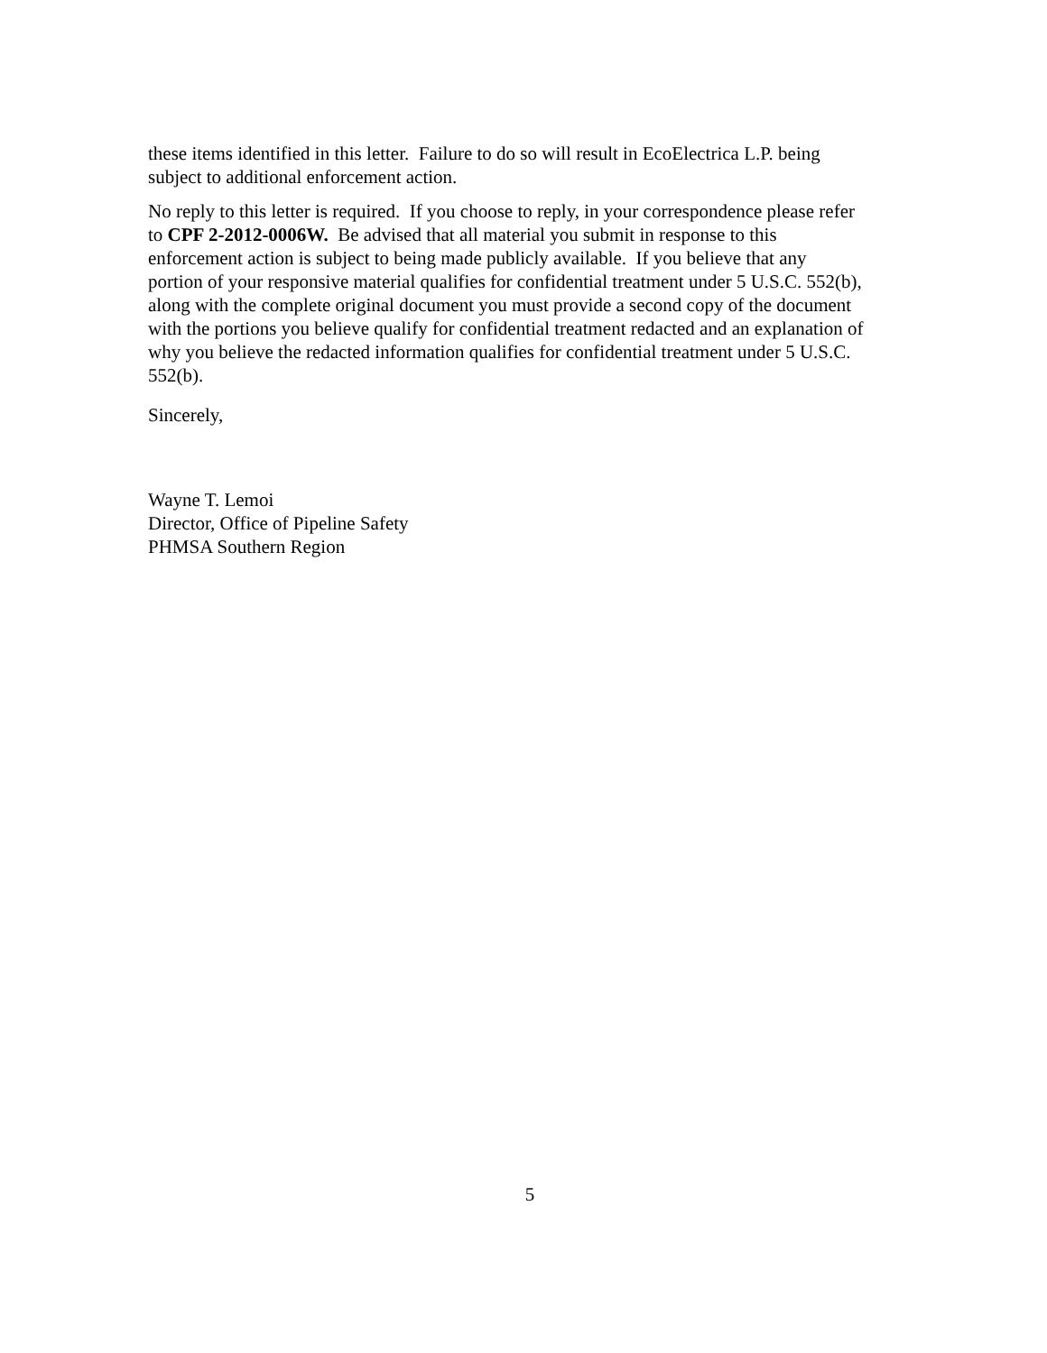these items identified in this letter. Failure to do so will result in EcoElectrica L.P. being
subject to additional enforcement action.
No reply to this letter is required. If you choose to reply, in your correspondence please refer
to CPF 2-2012-0006W. Be advised that all material you submit in response to this
enforcement action is subject to being made publicly available. If you believe that any
portion of your responsive material qualifies for confidential treatment under 5 U.S.C. 552(b),
along with the complete original document you must provide a second copy of the document
with the portions you believe qualify for confidential treatment redacted and an explanation of
why you believe the redacted information qualifies for confidential treatment under 5 U.S.C.
552(b).
Sincerely,
Wayne T. Lemoi
Director, Office of Pipeline Safety
PHMSA Southern Region
5